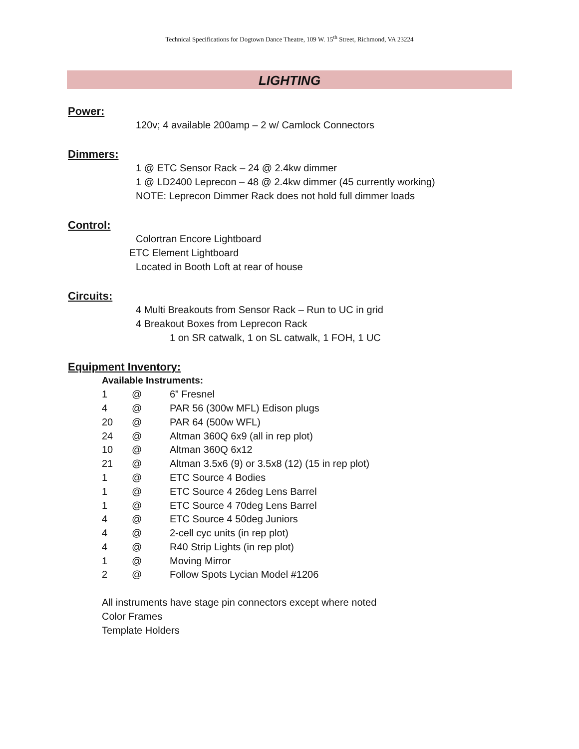Technical Specifications for Dogtown Dance Theatre, 109 W. 15<sup>th</sup> Street, Richmond, VA 23224
LIGHTING
Power:
120v; 4 available 200amp – 2 w/ Camlock Connectors
Dimmers:
1 @ ETC Sensor Rack – 24 @ 2.4kw dimmer
1 @ LD2400 Leprecon – 48 @ 2.4kw dimmer (45 currently working)
NOTE: Leprecon Dimmer Rack does not hold full dimmer loads
Control:
Colortran Encore Lightboard
ETC Element Lightboard
Located in Booth Loft at rear of house
Circuits:
4 Multi Breakouts from Sensor Rack – Run to UC in grid
4 Breakout Boxes from Leprecon Rack
1 on SR catwalk, 1 on SL catwalk, 1 FOH, 1 UC
Equipment Inventory:
Available Instruments:
1 @ 6” Fresnel
4 @ PAR 56 (300w MFL) Edison plugs
20 @ PAR 64 (500w WFL)
24 @ Altman 360Q 6x9 (all in rep plot)
10 @ Altman 360Q 6x12
21 @ Altman 3.5x6 (9) or 3.5x8 (12) (15 in rep plot)
1 @ ETC Source 4 Bodies
1 @ ETC Source 4 26deg Lens Barrel
1 @ ETC Source 4 70deg Lens Barrel
4 @ ETC Source 4 50deg Juniors
4 @ 2-cell cyc units (in rep plot)
4 @ R40 Strip Lights (in rep plot)
1 @ Moving Mirror
2 @ Follow Spots Lycian Model #1206
All instruments have stage pin connectors except where noted
Color Frames
Template Holders